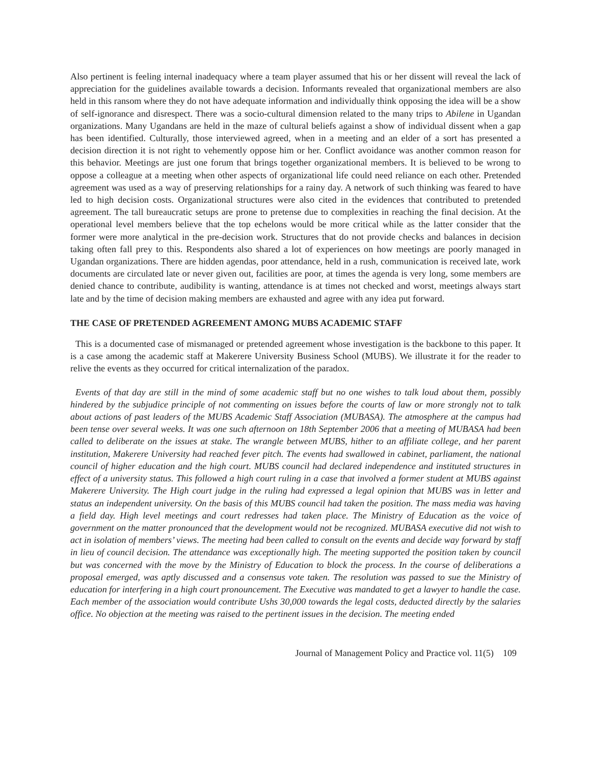Also pertinent is feeling internal inadequacy where a team player assumed that his or her dissent will reveal the lack of appreciation for the guidelines available towards a decision. Informants revealed that organizational members are also held in this ransom where they do not have adequate information and individually think opposing the idea will be a show of self-ignorance and disrespect. There was a socio-cultural dimension related to the many trips to Abilene in Ugandan organizations. Many Ugandans are held in the maze of cultural beliefs against a show of individual dissent when a gap has been identified. Culturally, those interviewed agreed, when in a meeting and an elder of a sort has presented a decision direction it is not right to vehemently oppose him or her. Conflict avoidance was another common reason for this behavior. Meetings are just one forum that brings together organizational members. It is believed to be wrong to oppose a colleague at a meeting when other aspects of organizational life could need reliance on each other. Pretended agreement was used as a way of preserving relationships for a rainy day. A network of such thinking was feared to have led to high decision costs. Organizational structures were also cited in the evidences that contributed to pretended agreement. The tall bureaucratic setups are prone to pretense due to complexities in reaching the final decision. At the operational level members believe that the top echelons would be more critical while as the latter consider that the former were more analytical in the pre-decision work. Structures that do not provide checks and balances in decision taking often fall prey to this. Respondents also shared a lot of experiences on how meetings are poorly managed in Ugandan organizations. There are hidden agendas, poor attendance, held in a rush, communication is received late, work documents are circulated late or never given out, facilities are poor, at times the agenda is very long, some members are denied chance to contribute, audibility is wanting, attendance is at times not checked and worst, meetings always start late and by the time of decision making members are exhausted and agree with any idea put forward.
THE CASE OF PRETENDED AGREEMENT AMONG MUBS ACADEMIC STAFF
This is a documented case of mismanaged or pretended agreement whose investigation is the backbone to this paper. It is a case among the academic staff at Makerere University Business School (MUBS). We illustrate it for the reader to relive the events as they occurred for critical internalization of the paradox.
Events of that day are still in the mind of some academic staff but no one wishes to talk loud about them, possibly hindered by the subjudice principle of not commenting on issues before the courts of law or more strongly not to talk about actions of past leaders of the MUBS Academic Staff Association (MUBASA). The atmosphere at the campus had been tense over several weeks. It was one such afternoon on 18th September 2006 that a meeting of MUBASA had been called to deliberate on the issues at stake. The wrangle between MUBS, hither to an affiliate college, and her parent institution, Makerere University had reached fever pitch. The events had swallowed in cabinet, parliament, the national council of higher education and the high court. MUBS council had declared independence and instituted structures in effect of a university status. This followed a high court ruling in a case that involved a former student at MUBS against Makerere University. The High court judge in the ruling had expressed a legal opinion that MUBS was in letter and status an independent university. On the basis of this MUBS council had taken the position. The mass media was having a field day. High level meetings and court redresses had taken place. The Ministry of Education as the voice of government on the matter pronounced that the development would not be recognized. MUBASA executive did not wish to act in isolation of members’ views. The meeting had been called to consult on the events and decide way forward by staff in lieu of council decision. The attendance was exceptionally high. The meeting supported the position taken by council but was concerned with the move by the Ministry of Education to block the process. In the course of deliberations a proposal emerged, was aptly discussed and a consensus vote taken. The resolution was passed to sue the Ministry of education for interfering in a high court pronouncement. The Executive was mandated to get a lawyer to handle the case. Each member of the association would contribute Ushs 30,000 towards the legal costs, deducted directly by the salaries office. No objection at the meeting was raised to the pertinent issues in the decision. The meeting ended
Journal of Management Policy and Practice vol. 11(5) 109